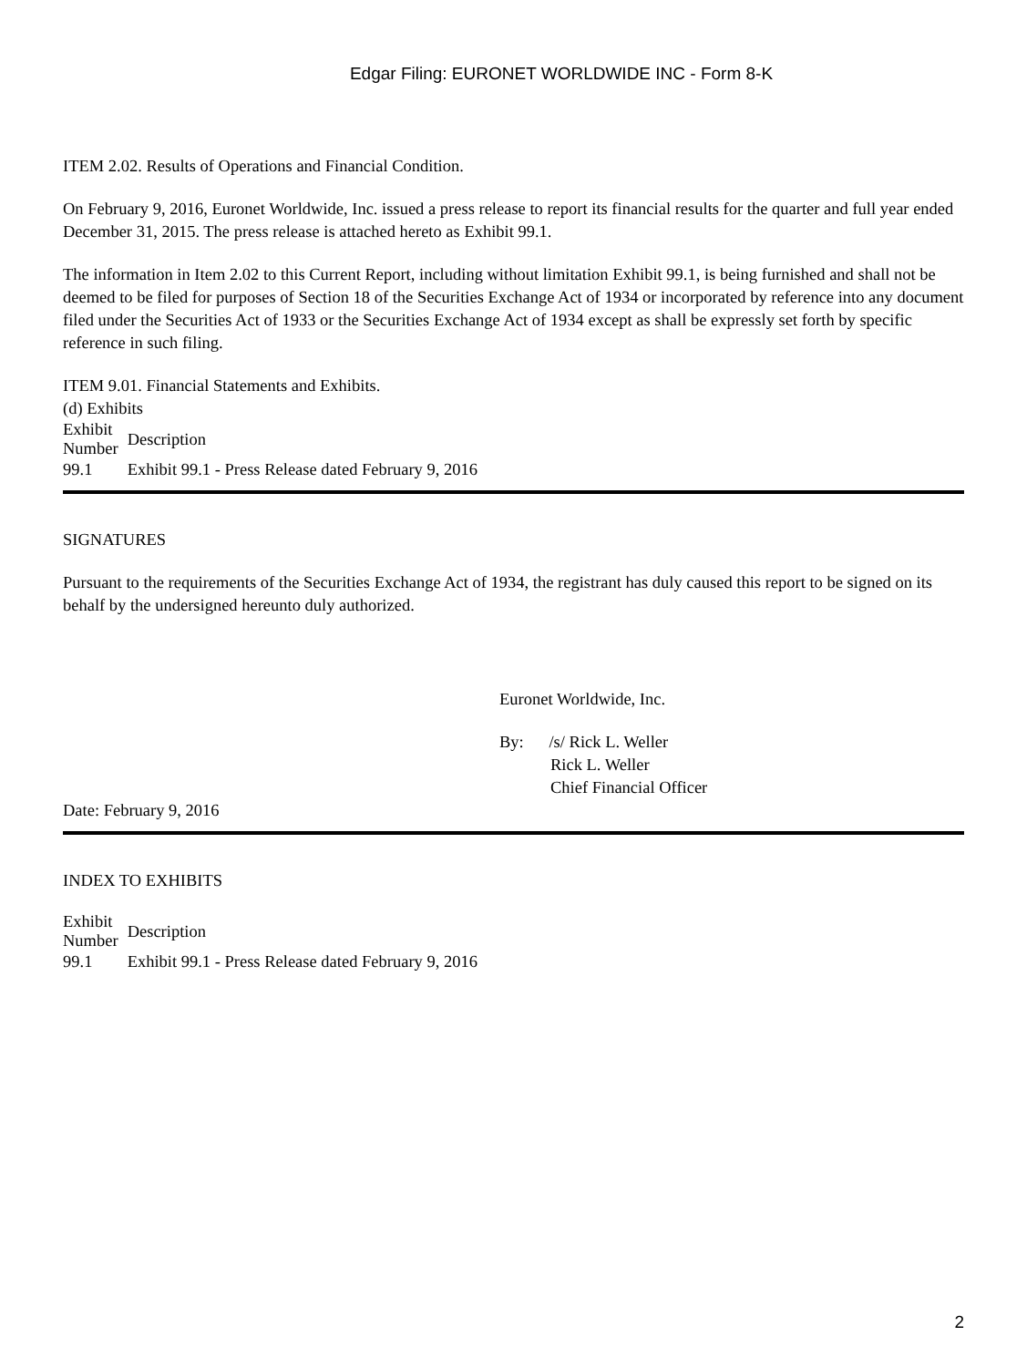Edgar Filing: EURONET WORLDWIDE INC - Form 8-K
ITEM 2.02. Results of Operations and Financial Condition.
On February 9, 2016, Euronet Worldwide, Inc. issued a press release to report its financial results for the quarter and full year ended December 31, 2015. The press release is attached hereto as Exhibit 99.1.
The information in Item 2.02 to this Current Report, including without limitation Exhibit 99.1, is being furnished and shall not be deemed to be filed for purposes of Section 18 of the Securities Exchange Act of 1934 or incorporated by reference into any document filed under the Securities Act of 1933 or the Securities Exchange Act of 1934 except as shall be expressly set forth by specific reference in such filing.
ITEM 9.01. Financial Statements and Exhibits.
(d) Exhibits
| Exhibit Number | Description |
| 99.1 | Exhibit 99.1 - Press Release dated February 9, 2016 |
SIGNATURES
Pursuant to the requirements of the Securities Exchange Act of 1934, the registrant has duly caused this report to be signed on its behalf by the undersigned hereunto duly authorized.
Euronet Worldwide, Inc.
By: /s/ Rick L. Weller
Rick L. Weller
Chief Financial Officer
Date: February 9, 2016
INDEX TO EXHIBITS
| Exhibit Number | Description |
| 99.1 | Exhibit 99.1 - Press Release dated February 9, 2016 |
2